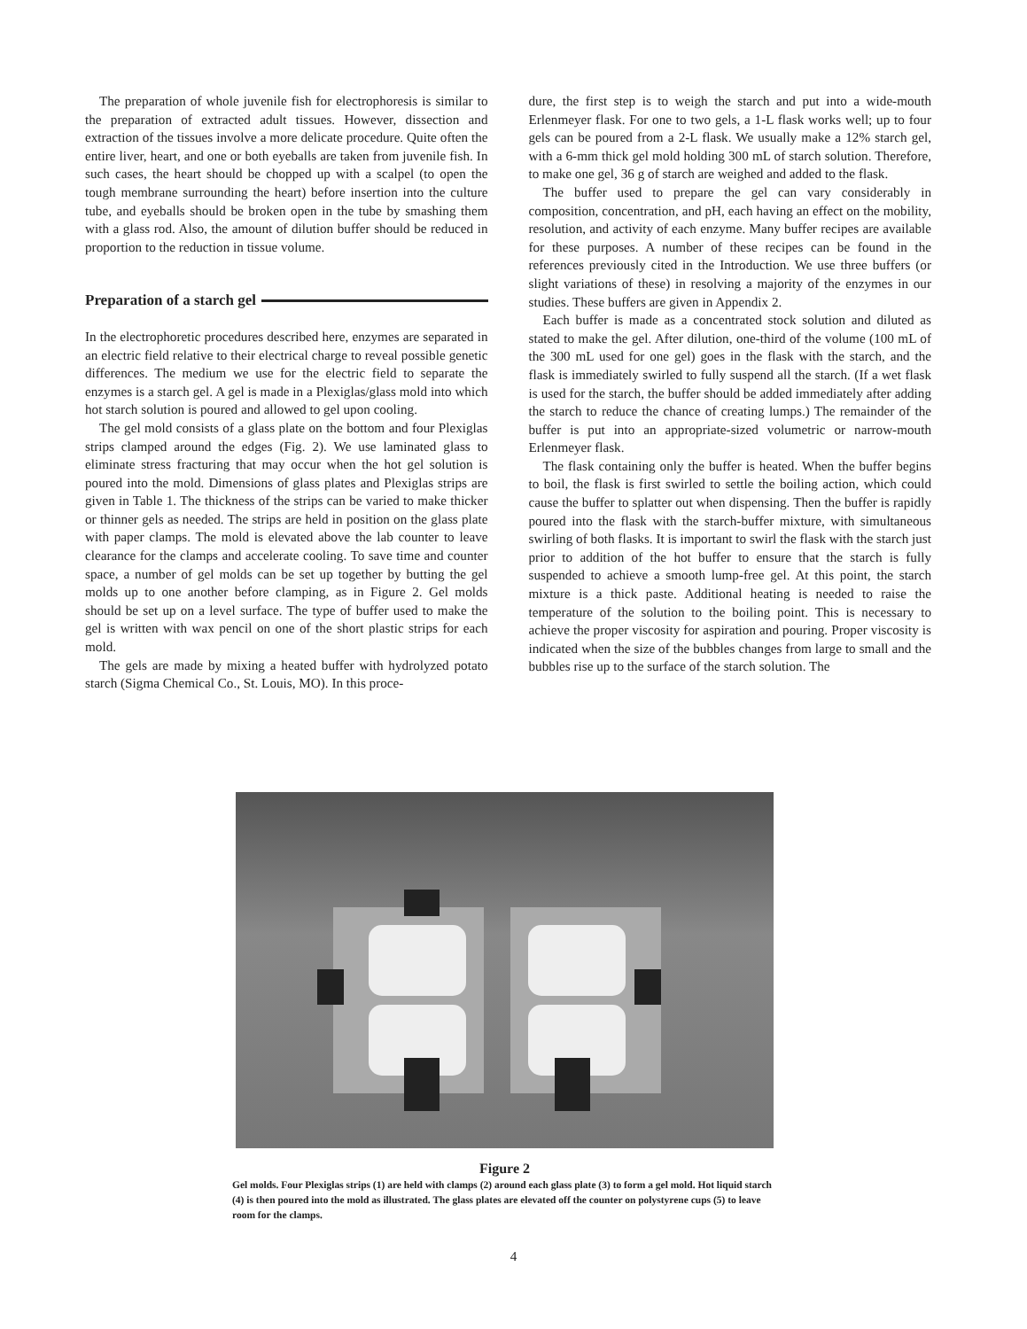The preparation of whole juvenile fish for electrophoresis is similar to the preparation of extracted adult tissues. However, dissection and extraction of the tissues involve a more delicate procedure. Quite often the entire liver, heart, and one or both eyeballs are taken from juvenile fish. In such cases, the heart should be chopped up with a scalpel (to open the tough membrane surrounding the heart) before insertion into the culture tube, and eyeballs should be broken open in the tube by smashing them with a glass rod. Also, the amount of dilution buffer should be reduced in proportion to the reduction in tissue volume.
Preparation of a starch gel
In the electrophoretic procedures described here, enzymes are separated in an electric field relative to their electrical charge to reveal possible genetic differences. The medium we use for the electric field to separate the enzymes is a starch gel. A gel is made in a Plexiglas/glass mold into which hot starch solution is poured and allowed to gel upon cooling.
The gel mold consists of a glass plate on the bottom and four Plexiglas strips clamped around the edges (Fig. 2). We use laminated glass to eliminate stress fracturing that may occur when the hot gel solution is poured into the mold. Dimensions of glass plates and Plexiglas strips are given in Table 1. The thickness of the strips can be varied to make thicker or thinner gels as needed. The strips are held in position on the glass plate with paper clamps. The mold is elevated above the lab counter to leave clearance for the clamps and accelerate cooling. To save time and counter space, a number of gel molds can be set up together by butting the gel molds up to one another before clamping, as in Figure 2. Gel molds should be set up on a level surface. The type of buffer used to make the gel is written with wax pencil on one of the short plastic strips for each mold.
The gels are made by mixing a heated buffer with hydrolyzed potato starch (Sigma Chemical Co., St. Louis, MO). In this proce-
dure, the first step is to weigh the starch and put into a wide-mouth Erlenmeyer flask. For one to two gels, a 1-L flask works well; up to four gels can be poured from a 2-L flask. We usually make a 12% starch gel, with a 6-mm thick gel mold holding 300 mL of starch solution. Therefore, to make one gel, 36 g of starch are weighed and added to the flask.
The buffer used to prepare the gel can vary considerably in composition, concentration, and pH, each having an effect on the mobility, resolution, and activity of each enzyme. Many buffer recipes are available for these purposes. A number of these recipes can be found in the references previously cited in the Introduction. We use three buffers (or slight variations of these) in resolving a majority of the enzymes in our studies. These buffers are given in Appendix 2.
Each buffer is made as a concentrated stock solution and diluted as stated to make the gel. After dilution, one-third of the volume (100 mL of the 300 mL used for one gel) goes in the flask with the starch, and the flask is immediately swirled to fully suspend all the starch. (If a wet flask is used for the starch, the buffer should be added immediately after adding the starch to reduce the chance of creating lumps.) The remainder of the buffer is put into an appropriate-sized volumetric or narrow-mouth Erlenmeyer flask.
The flask containing only the buffer is heated. When the buffer begins to boil, the flask is first swirled to settle the boiling action, which could cause the buffer to splatter out when dispensing. Then the buffer is rapidly poured into the flask with the starch-buffer mixture, with simultaneous swirling of both flasks. It is important to swirl the flask with the starch just prior to addition of the hot buffer to ensure that the starch is fully suspended to achieve a smooth lump-free gel. At this point, the starch mixture is a thick paste. Additional heating is needed to raise the temperature of the solution to the boiling point. This is necessary to achieve the proper viscosity for aspiration and pouring. Proper viscosity is indicated when the size of the bubbles changes from large to small and the bubbles rise up to the surface of the starch solution. The
Figure 2
Gel molds. Four Plexiglas strips (1) are held with clamps (2) around each glass plate (3) to form a gel mold. Hot liquid starch (4) is then poured into the mold as illustrated. The glass plates are elevated off the counter on polystyrene cups (5) to leave room for the clamps.
4